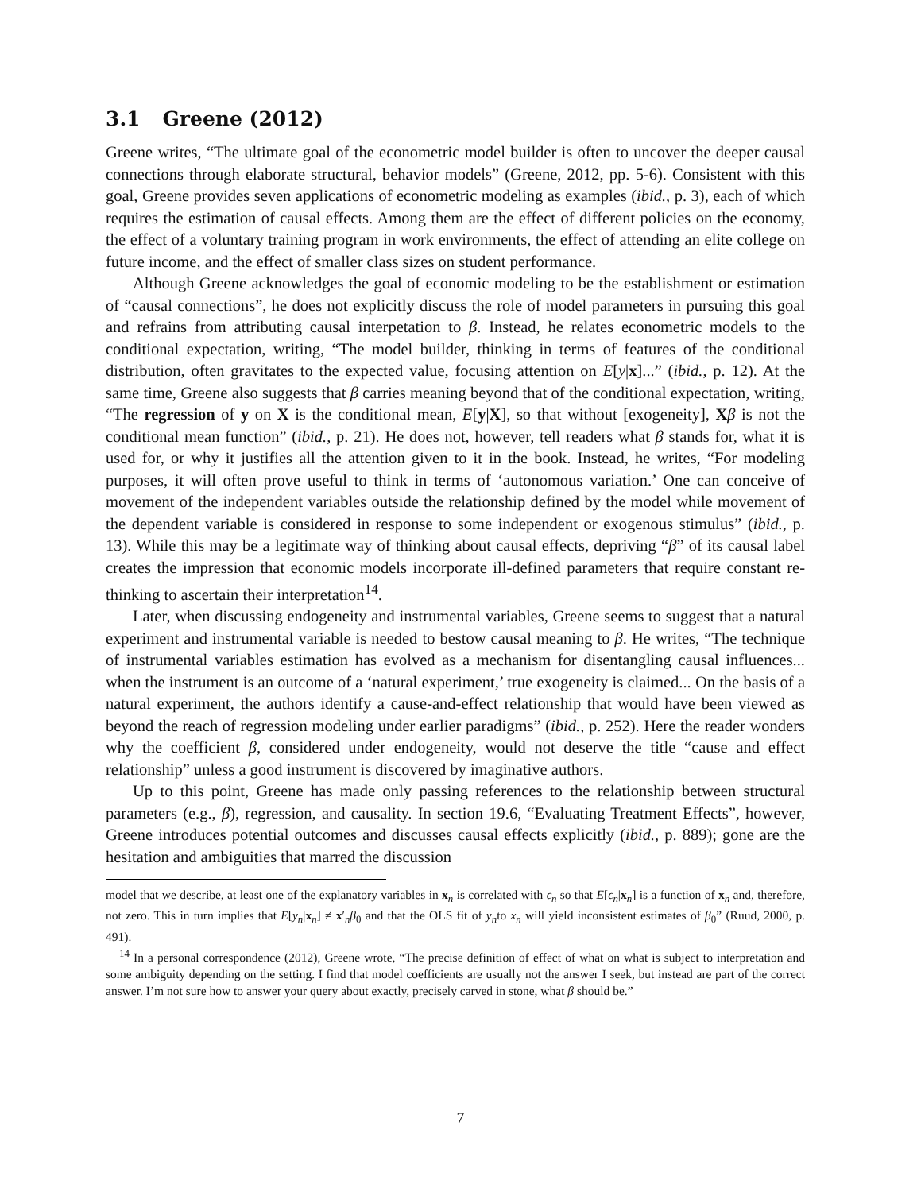3.1 Greene (2012)
Greene writes, “The ultimate goal of the econometric model builder is often to uncover the deeper causal connections through elaborate structural, behavior models” (Greene, 2012, pp. 5-6). Consistent with this goal, Greene provides seven applications of econometric modeling as examples (ibid., p. 3), each of which requires the estimation of causal effects. Among them are the effect of different policies on the economy, the effect of a voluntary training program in work environments, the effect of attending an elite college on future income, and the effect of smaller class sizes on student performance.
Although Greene acknowledges the goal of economic modeling to be the establishment or estimation of “causal connections”, he does not explicitly discuss the role of model parameters in pursuing this goal and refrains from attributing causal interpetation to β. Instead, he relates econometric models to the conditional expectation, writing, “The model builder, thinking in terms of features of the conditional distribution, often gravitates to the expected value, focusing attention on E[y|x]...” (ibid., p. 12). At the same time, Greene also suggests that β carries meaning beyond that of the conditional expectation, writing, “The regression of y on X is the conditional mean, E[y|X], so that without [exogeneity], Xβ is not the conditional mean function” (ibid., p. 21). He does not, however, tell readers what β stands for, what it is used for, or why it justifies all the attention given to it in the book. Instead, he writes, “For modeling purposes, it will often prove useful to think in terms of ‘autonomous variation.’ One can conceive of movement of the independent variables outside the relationship defined by the model while movement of the dependent variable is considered in response to some independent or exogenous stimulus” (ibid., p. 13). While this may be a legitimate way of thinking about causal effects, depriving “β” of its causal label creates the impression that economic models incorporate ill-defined parameters that require constant re-thinking to ascertain their interpretation<sup>14</sup>.
Later, when discussing endogeneity and instrumental variables, Greene seems to suggest that a natural experiment and instrumental variable is needed to bestow causal meaning to β. He writes, “The technique of instrumental variables estimation has evolved as a mechanism for disentangling causal influences... when the instrument is an outcome of a ‘natural experiment,’ true exogeneity is claimed... On the basis of a natural experiment, the authors identify a cause-and-effect relationship that would have been viewed as beyond the reach of regression modeling under earlier paradigms” (ibid., p. 252). Here the reader wonders why the coefficient β, considered under endogeneity, would not deserve the title “cause and effect relationship” unless a good instrument is discovered by imaginative authors.
Up to this point, Greene has made only passing references to the relationship between structural parameters (e.g., β), regression, and causality. In section 19.6, “Evaluating Treatment Effects”, however, Greene introduces potential outcomes and discusses causal effects explicitly (ibid., p. 889); gone are the hesitation and ambiguities that marred the discussion
model that we describe, at least one of the explanatory variables in x<sub>n</sub> is correlated with ϵ<sub>n</sub> so that E[ϵ<sub>n</sub>|x<sub>n</sub>] is a function of x<sub>n</sub> and, therefore, not zero. This in turn implies that E[y<sub>n</sub>|x<sub>n</sub>] ≠ x′<sub>n</sub>β<sub>0</sub> and that the OLS fit of y<sub>n</sub>to x<sub>n</sub> will yield inconsistent estimates of β<sub>0</sub>” (Ruud, 2000, p. 491).
<sup>14</sup> In a personal correspondence (2012), Greene wrote, “The precise definition of effect of what on what is subject to interpretation and some ambiguity depending on the setting. I find that model coefficients are usually not the answer I seek, but instead are part of the correct answer. I’m not sure how to answer your query about exactly, precisely carved in stone, what β should be.”
7